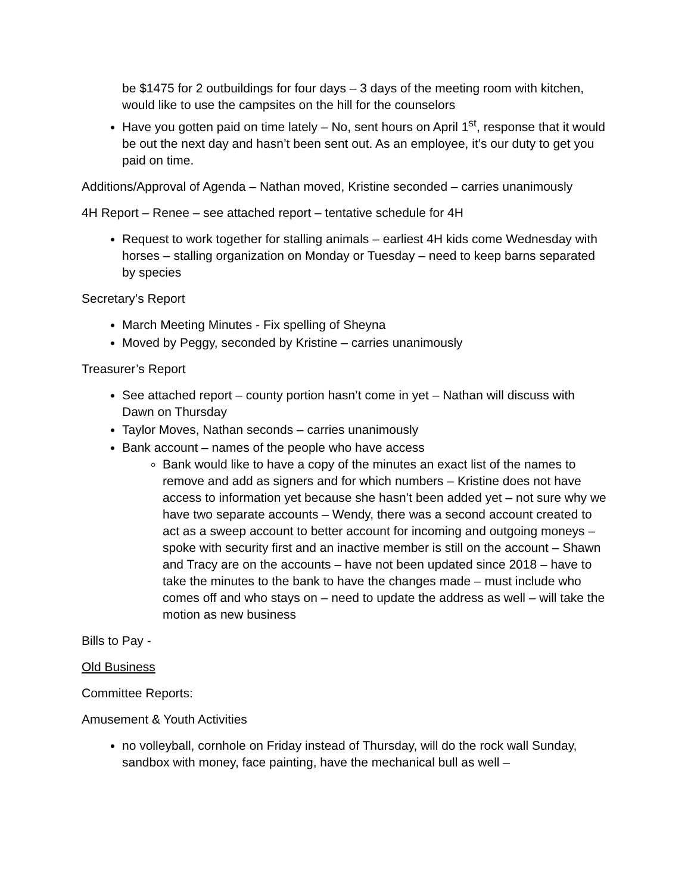be $1475 for 2 outbuildings for four days – 3 days of the meeting room with kitchen, would like to use the campsites on the hill for the counselors
Have you gotten paid on time lately – No, sent hours on April 1<sup>st</sup>, response that it would be out the next day and hasn’t been sent out. As an employee, it’s our duty to get you paid on time.
Additions/Approval of Agenda – Nathan moved, Kristine seconded – carries unanimously
4H Report – Renee – see attached report – tentative schedule for 4H
Request to work together for stalling animals – earliest 4H kids come Wednesday with horses – stalling organization on Monday or Tuesday – need to keep barns separated by species
Secretary’s Report
March Meeting Minutes - Fix spelling of Sheyna
Moved by Peggy, seconded by Kristine – carries unanimously
Treasurer’s Report
See attached report – county portion hasn’t come in yet – Nathan will discuss with Dawn on Thursday
Taylor Moves, Nathan seconds – carries unanimously
Bank account – names of the people who have access
Bank would like to have a copy of the minutes an exact list of the names to remove and add as signers and for which numbers – Kristine does not have access to information yet because she hasn’t been added yet – not sure why we have two separate accounts – Wendy, there was a second account created to act as a sweep account to better account for incoming and outgoing moneys – spoke with security first and an inactive member is still on the account – Shawn and Tracy are on the accounts – have not been updated since 2018 – have to take the minutes to the bank to have the changes made – must include who comes off and who stays on – need to update the address as well – will take the motion as new business
Bills to Pay -
Old Business
Committee Reports:
Amusement & Youth Activities
no volleyball, cornhole on Friday instead of Thursday, will do the rock wall Sunday, sandbox with money, face painting, have the mechanical bull as well –